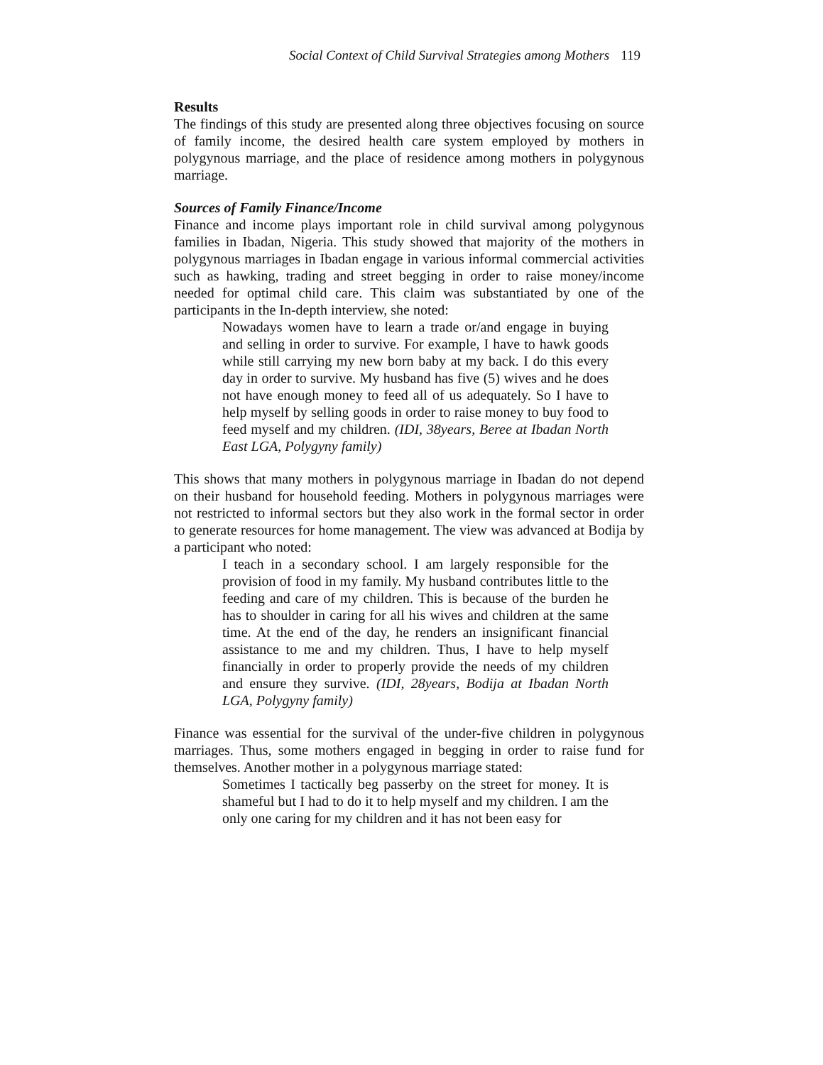Social Context of Child Survival Strategies among Mothers 119
Results
The findings of this study are presented along three objectives focusing on source of family income, the desired health care system employed by mothers in polygynous marriage, and the place of residence among mothers in polygynous marriage.
Sources of Family Finance/Income
Finance and income plays important role in child survival among polygynous families in Ibadan, Nigeria. This study showed that majority of the mothers in polygynous marriages in Ibadan engage in various informal commercial activities such as hawking, trading and street begging in order to raise money/income needed for optimal child care. This claim was substantiated by one of the participants in the In-depth interview, she noted:
Nowadays women have to learn a trade or/and engage in buying and selling in order to survive. For example, I have to hawk goods while still carrying my new born baby at my back. I do this every day in order to survive. My husband has five (5) wives and he does not have enough money to feed all of us adequately. So I have to help myself by selling goods in order to raise money to buy food to feed myself and my children. (IDI, 38years, Beree at Ibadan North East LGA, Polygyny family)
This shows that many mothers in polygynous marriage in Ibadan do not depend on their husband for household feeding. Mothers in polygynous marriages were not restricted to informal sectors but they also work in the formal sector in order to generate resources for home management. The view was advanced at Bodija by a participant who noted:
I teach in a secondary school. I am largely responsible for the provision of food in my family. My husband contributes little to the feeding and care of my children. This is because of the burden he has to shoulder in caring for all his wives and children at the same time. At the end of the day, he renders an insignificant financial assistance to me and my children. Thus, I have to help myself financially in order to properly provide the needs of my children and ensure they survive. (IDI, 28years, Bodija at Ibadan North LGA, Polygyny family)
Finance was essential for the survival of the under-five children in polygynous marriages. Thus, some mothers engaged in begging in order to raise fund for themselves. Another mother in a polygynous marriage stated:
Sometimes I tactically beg passerby on the street for money. It is shameful but I had to do it to help myself and my children. I am the only one caring for my children and it has not been easy for